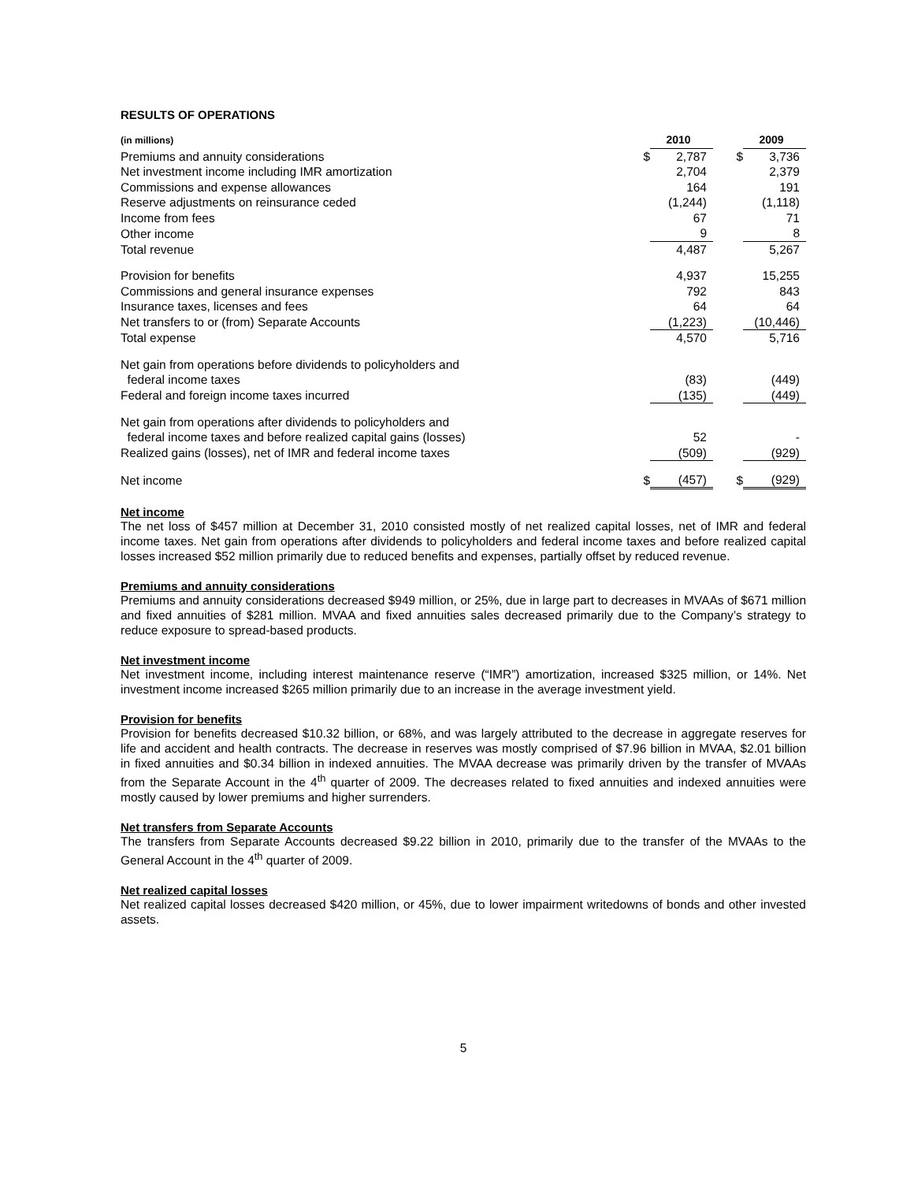RESULTS OF OPERATIONS
| (in millions) | | 2010 | | 2009 |
| --- | --- | --- | --- | --- |
| Premiums and annuity considerations | $ | 2,787 | $ | 3,736 |
| Net investment income including IMR amortization | | 2,704 | | 2,379 |
| Commissions and expense allowances | | 164 | | 191 |
| Reserve adjustments on reinsurance ceded | | (1,244) | | (1,118) |
| Income from fees | | 67 | | 71 |
| Other income | | 9 | | 8 |
| Total revenue | | 4,487 | | 5,267 |
| Provision for benefits | | 4,937 | | 15,255 |
| Commissions and general insurance expenses | | 792 | | 843 |
| Insurance taxes, licenses and fees | | 64 | | 64 |
| Net transfers to or (from) Separate Accounts | | (1,223) | | (10,446) |
| Total expense | | 4,570 | | 5,716 |
| Net gain from operations before dividends to policyholders and federal income taxes | | (83) | | (449) |
| Federal and foreign income taxes incurred | | (135) | | (449) |
| Net gain from operations after dividends to policyholders and federal income taxes and before realized capital gains (losses) | | 52 | | - |
| Realized gains (losses), net of IMR and federal income taxes | | (509) | | (929) |
| Net income | $ | (457) | $ | (929) |
Net income
The net loss of $457 million at December 31, 2010 consisted mostly of net realized capital losses, net of IMR and federal income taxes. Net gain from operations after dividends to policyholders and federal income taxes and before realized capital losses increased $52 million primarily due to reduced benefits and expenses, partially offset by reduced revenue.
Premiums and annuity considerations
Premiums and annuity considerations decreased $949 million, or 25%, due in large part to decreases in MVAAs of $671 million and fixed annuities of $281 million. MVAA and fixed annuities sales decreased primarily due to the Company’s strategy to reduce exposure to spread-based products.
Net investment income
Net investment income, including interest maintenance reserve (“IMR”) amortization, increased $325 million, or 14%. Net investment income increased $265 million primarily due to an increase in the average investment yield.
Provision for benefits
Provision for benefits decreased $10.32 billion, or 68%, and was largely attributed to the decrease in aggregate reserves for life and accident and health contracts. The decrease in reserves was mostly comprised of $7.96 billion in MVAA, $2.01 billion in fixed annuities and $0.34 billion in indexed annuities. The MVAA decrease was primarily driven by the transfer of MVAAs from the Separate Account in the 4<sup>th</sup> quarter of 2009. The decreases related to fixed annuities and indexed annuities were mostly caused by lower premiums and higher surrenders.
Net transfers from Separate Accounts
The transfers from Separate Accounts decreased $9.22 billion in 2010, primarily due to the transfer of the MVAAs to the General Account in the 4<sup>th</sup> quarter of 2009.
Net realized capital losses
Net realized capital losses decreased $420 million, or 45%, due to lower impairment writedowns of bonds and other invested assets.
5